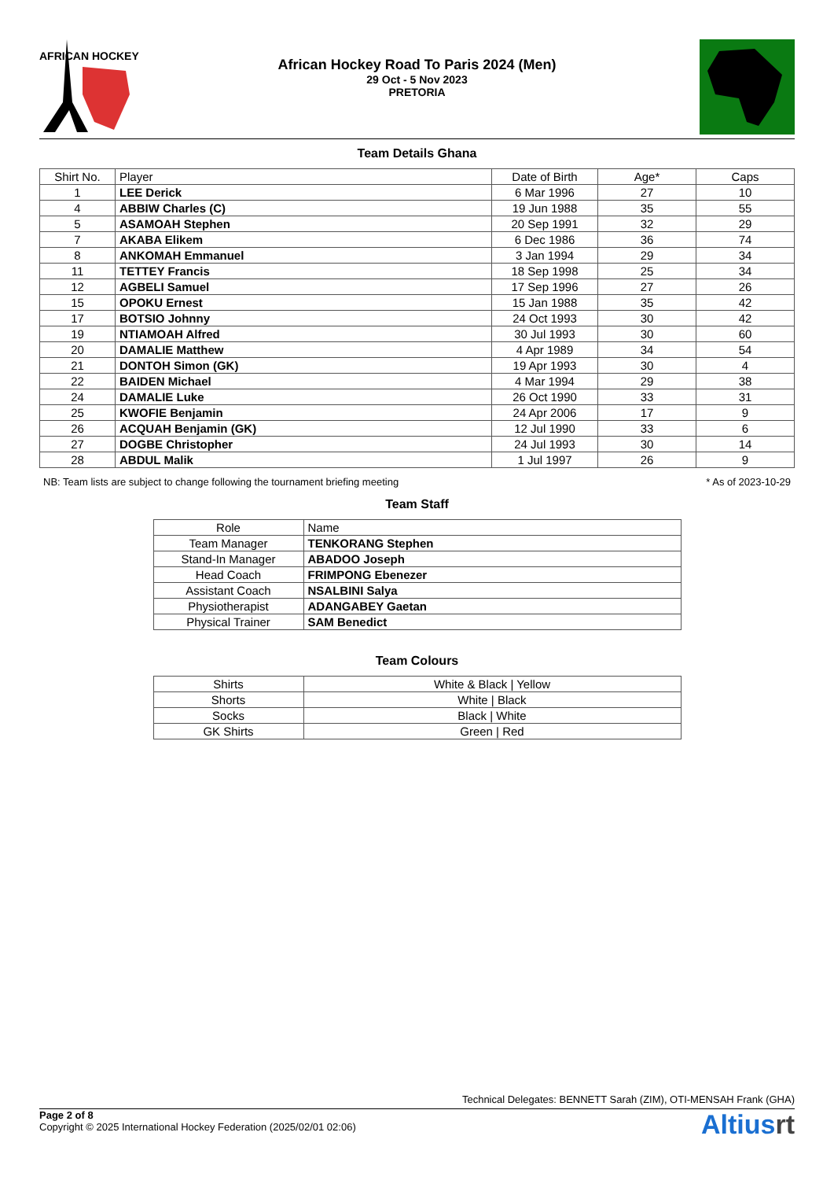AFRICAN HOCKEY
African Hockey Road To Paris 2024 (Men)
29 Oct - 5 Nov 2023
PRETORIA
Team Details Ghana
| Shirt No. | Player | Date of Birth | Age* | Caps |
| --- | --- | --- | --- | --- |
| 1 | LEE Derick | 6 Mar 1996 | 27 | 10 |
| 4 | ABBIW Charles (C) | 19 Jun 1988 | 35 | 55 |
| 5 | ASAMOAH Stephen | 20 Sep 1991 | 32 | 29 |
| 7 | AKABA Elikem | 6 Dec 1986 | 36 | 74 |
| 8 | ANKOMAH Emmanuel | 3 Jan 1994 | 29 | 34 |
| 11 | TETTEY Francis | 18 Sep 1998 | 25 | 34 |
| 12 | AGBELI Samuel | 17 Sep 1996 | 27 | 26 |
| 15 | OPOKU Ernest | 15 Jan 1988 | 35 | 42 |
| 17 | BOTSIO Johnny | 24 Oct 1993 | 30 | 42 |
| 19 | NTIAMOAH Alfred | 30 Jul 1993 | 30 | 60 |
| 20 | DAMALIE Matthew | 4 Apr 1989 | 34 | 54 |
| 21 | DONTOH Simon (GK) | 19 Apr 1993 | 30 | 4 |
| 22 | BAIDEN Michael | 4 Mar 1994 | 29 | 38 |
| 24 | DAMALIE Luke | 26 Oct 1990 | 33 | 31 |
| 25 | KWOFIE Benjamin | 24 Apr 2006 | 17 | 9 |
| 26 | ACQUAH Benjamin (GK) | 12 Jul 1990 | 33 | 6 |
| 27 | DOGBE Christopher | 24 Jul 1993 | 30 | 14 |
| 28 | ABDUL Malik | 1 Jul 1997 | 26 | 9 |
NB: Team lists are subject to change following the tournament briefing meeting * As of 2023-10-29
Team Staff
| Role | Name |
| --- | --- |
| Team Manager | TENKORANG Stephen |
| Stand-In Manager | ABADOO Joseph |
| Head Coach | FRIMPONG Ebenezer |
| Assistant Coach | NSALBINI Salya |
| Physiotherapist | ADANGABEY Gaetan |
| Physical Trainer | SAM Benedict |
Team Colours
| Shirts | White & Black / Yellow |
| Shorts | White / Black |
| Socks | Black / White |
| GK Shirts | Green / Red |
Technical Delegates: BENNETT Sarah (ZIM), OTI-MENSAH Frank (GHA)
Page 2 of 8
Copyright © 2025 International Hockey Federation (2025/02/01 02:06)
Altiusrt